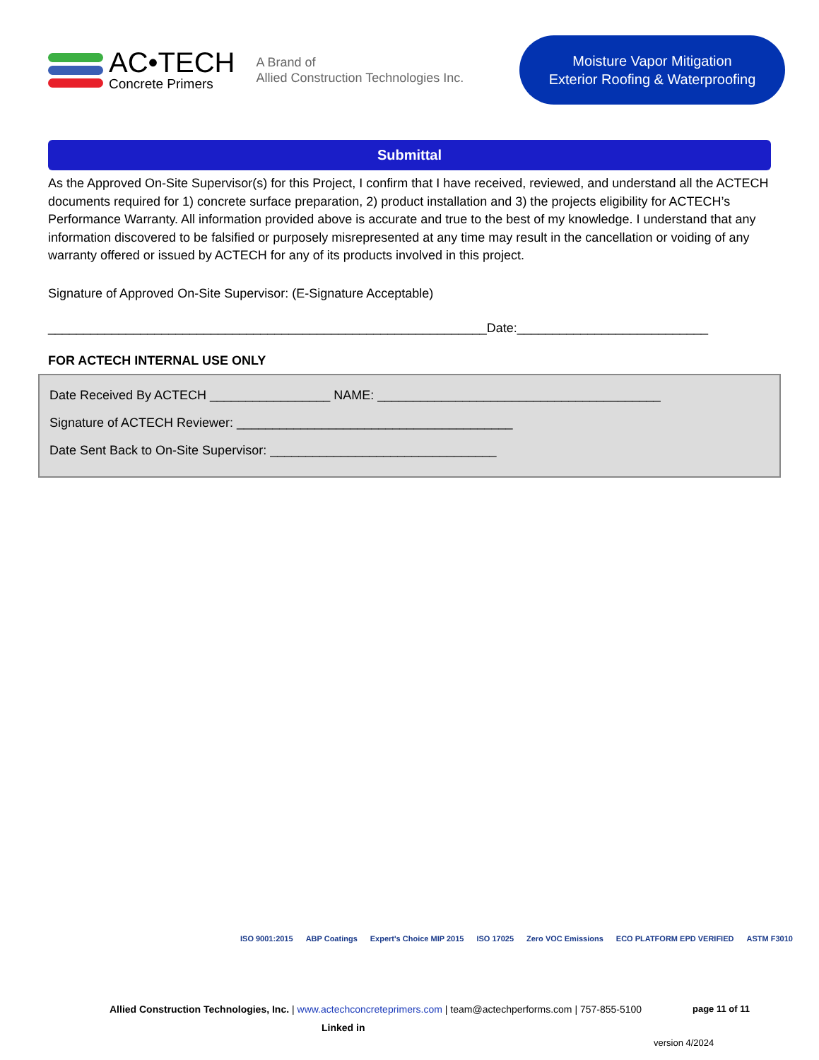AC•TECH
Concrete Primers
A Brand of
Allied Construction Technologies Inc.
Moisture Vapor Mitigation
Exterior Roofing & Waterproofing
Submittal
As the Approved On-Site Supervisor(s) for this Project, I confirm that I have received, reviewed, and understand all the ACTECH documents required for 1) concrete surface preparation, 2) product installation and 3) the projects eligibility for ACTECH’s Performance Warranty. All information provided above is accurate and true to the best of my knowledge. I understand that any information discovered to be falsified or purposely misrepresented at any time may result in the cancellation or voiding of any warranty offered or issued by ACTECH for any of its products involved in this project.
Signature of Approved On-Site Supervisor: (E-Signature Acceptable)
______________________________________________________________Date:___________________________
FOR ACTECH INTERNAL USE ONLY
Date Received By ACTECH _________________ NAME: ________________________________________
Signature of ACTECH Reviewer: _______________________________________
Date Sent Back to On-Site Supervisor: ________________________________
ISO 9001:2015 ABP Coatings Expert's Choice MIP 2015 ISO 17025 Zero VOC Emissions ECO PLATFORM EPD VERIFIED ASTM F3010
Allied Construction Technologies, Inc. | www.actechconcreteprimers.com | team@actechperforms.com | 757-855-5100
Linked in
page 11 of 11
version 4/2024